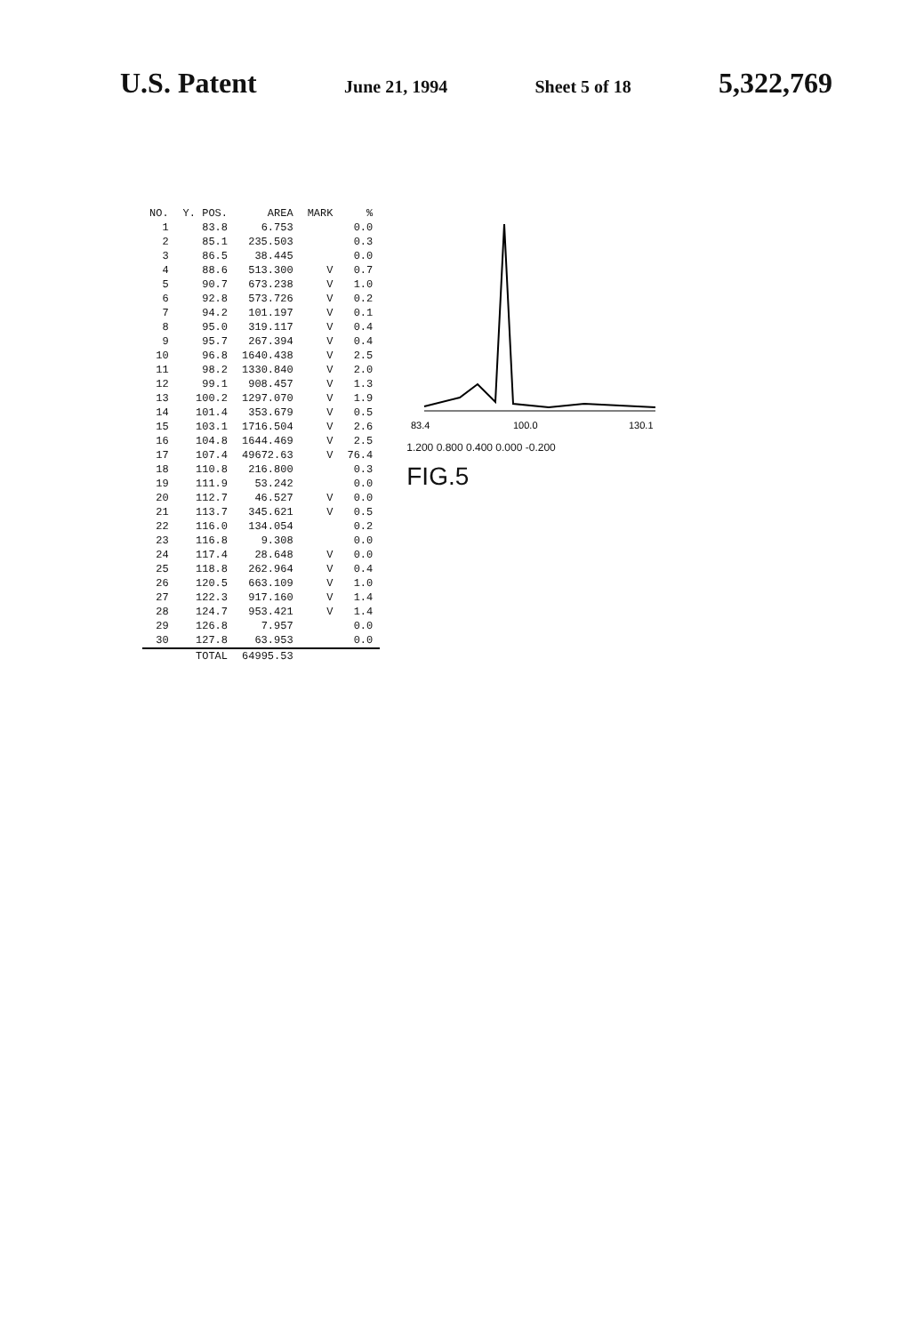U.S. Patent June 21, 1994 Sheet 5 of 18 5,322,769
| NO. | Y. POS. | AREA | MARK | % |
| --- | --- | --- | --- | --- |
| 1 | 83.8 | 6.753 | | 0.0 |
| 2 | 85.1 | 235.503 | | 0.3 |
| 3 | 86.5 | 38.445 | | 0.0 |
| 4 | 88.6 | 513.300 | V | 0.7 |
| 5 | 90.7 | 673.238 | V | 1.0 |
| 6 | 92.8 | 573.726 | V | 0.2 |
| 7 | 94.2 | 101.197 | V | 0.1 |
| 8 | 95.0 | 319.117 | V | 0.4 |
| 9 | 95.7 | 267.394 | V | 0.4 |
| 10 | 96.8 | 1640.438 | V | 2.5 |
| 11 | 98.2 | 1330.840 | V | 2.0 |
| 12 | 99.1 | 908.457 | V | 1.3 |
| 13 | 100.2 | 1297.070 | V | 1.9 |
| 14 | 101.4 | 353.679 | V | 0.5 |
| 15 | 103.1 | 1716.504 | V | 2.6 |
| 16 | 104.8 | 1644.469 | V | 2.5 |
| 17 | 107.4 | 49672.63 | V | 76.4 |
| 18 | 110.8 | 216.800 | | 0.3 |
| 19 | 111.9 | 53.242 | | 0.0 |
| 20 | 112.7 | 46.527 | V | 0.0 |
| 21 | 113.7 | 345.621 | V | 0.5 |
| 22 | 116.0 | 134.054 | | 0.2 |
| 23 | 116.8 | 9.308 | | 0.0 |
| 24 | 117.4 | 28.648 | V | 0.0 |
| 25 | 118.8 | 262.964 | V | 0.4 |
| 26 | 120.5 | 663.109 | V | 1.0 |
| 27 | 122.3 | 917.160 | V | 1.4 |
| 28 | 124.7 | 953.421 | V | 1.4 |
| 29 | 126.8 | 7.957 | | 0.0 |
| 30 | 127.8 | 63.953 | | 0.0 |
| | TOTAL | 64995.53 | | |
83.4
100.0
130.1
1.200 0.800 0.400 0.000 -0.200
FIG.5